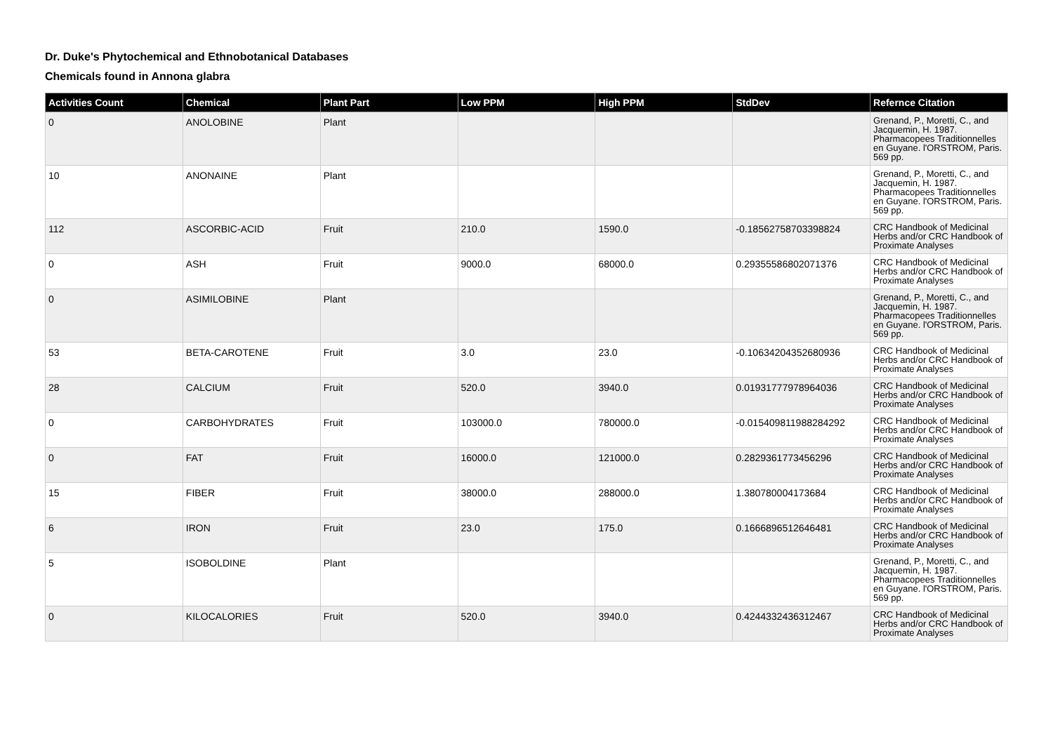Dr. Duke's Phytochemical and Ethnobotanical Databases
Chemicals found in Annona glabra
| Activities Count | Chemical | Plant Part | Low PPM | High PPM | StdDev | Refernce Citation |
| --- | --- | --- | --- | --- | --- | --- |
| 0 | ANOLOBINE | Plant | | | | Grenand, P., Moretti, C., and Jacquemin, H. 1987. Pharmacopees Traditionnelles en Guyane. l'ORSTROM, Paris. 569 pp. |
| 10 | ANONAINE | Plant | | | | Grenand, P., Moretti, C., and Jacquemin, H. 1987. Pharmacopees Traditionnelles en Guyane. l'ORSTROM, Paris. 569 pp. |
| 112 | ASCORBIC-ACID | Fruit | 210.0 | 1590.0 | -0.18562758703398824 | CRC Handbook of Medicinal Herbs and/or CRC Handbook of Proximate Analyses |
| 0 | ASH | Fruit | 9000.0 | 68000.0 | 0.29355586802071376 | CRC Handbook of Medicinal Herbs and/or CRC Handbook of Proximate Analyses |
| 0 | ASIMILOBINE | Plant | | | | Grenand, P., Moretti, C., and Jacquemin, H. 1987. Pharmacopees Traditionnelles en Guyane. l'ORSTROM, Paris. 569 pp. |
| 53 | BETA-CAROTENE | Fruit | 3.0 | 23.0 | -0.10634204352680936 | CRC Handbook of Medicinal Herbs and/or CRC Handbook of Proximate Analyses |
| 28 | CALCIUM | Fruit | 520.0 | 3940.0 | 0.01931777978964036 | CRC Handbook of Medicinal Herbs and/or CRC Handbook of Proximate Analyses |
| 0 | CARBOHYDRATES | Fruit | 103000.0 | 780000.0 | -0.015409811988284292 | CRC Handbook of Medicinal Herbs and/or CRC Handbook of Proximate Analyses |
| 0 | FAT | Fruit | 16000.0 | 121000.0 | 0.2829361773456296 | CRC Handbook of Medicinal Herbs and/or CRC Handbook of Proximate Analyses |
| 15 | FIBER | Fruit | 38000.0 | 288000.0 | 1.380780004173684 | CRC Handbook of Medicinal Herbs and/or CRC Handbook of Proximate Analyses |
| 6 | IRON | Fruit | 23.0 | 175.0 | 0.1666896512646481 | CRC Handbook of Medicinal Herbs and/or CRC Handbook of Proximate Analyses |
| 5 | ISOBOLDINE | Plant | | | | Grenand, P., Moretti, C., and Jacquemin, H. 1987. Pharmacopees Traditionnelles en Guyane. l'ORSTROM, Paris. 569 pp. |
| 0 | KILOCALORIES | Fruit | 520.0 | 3940.0 | 0.4244332436312467 | CRC Handbook of Medicinal Herbs and/or CRC Handbook of Proximate Analyses |